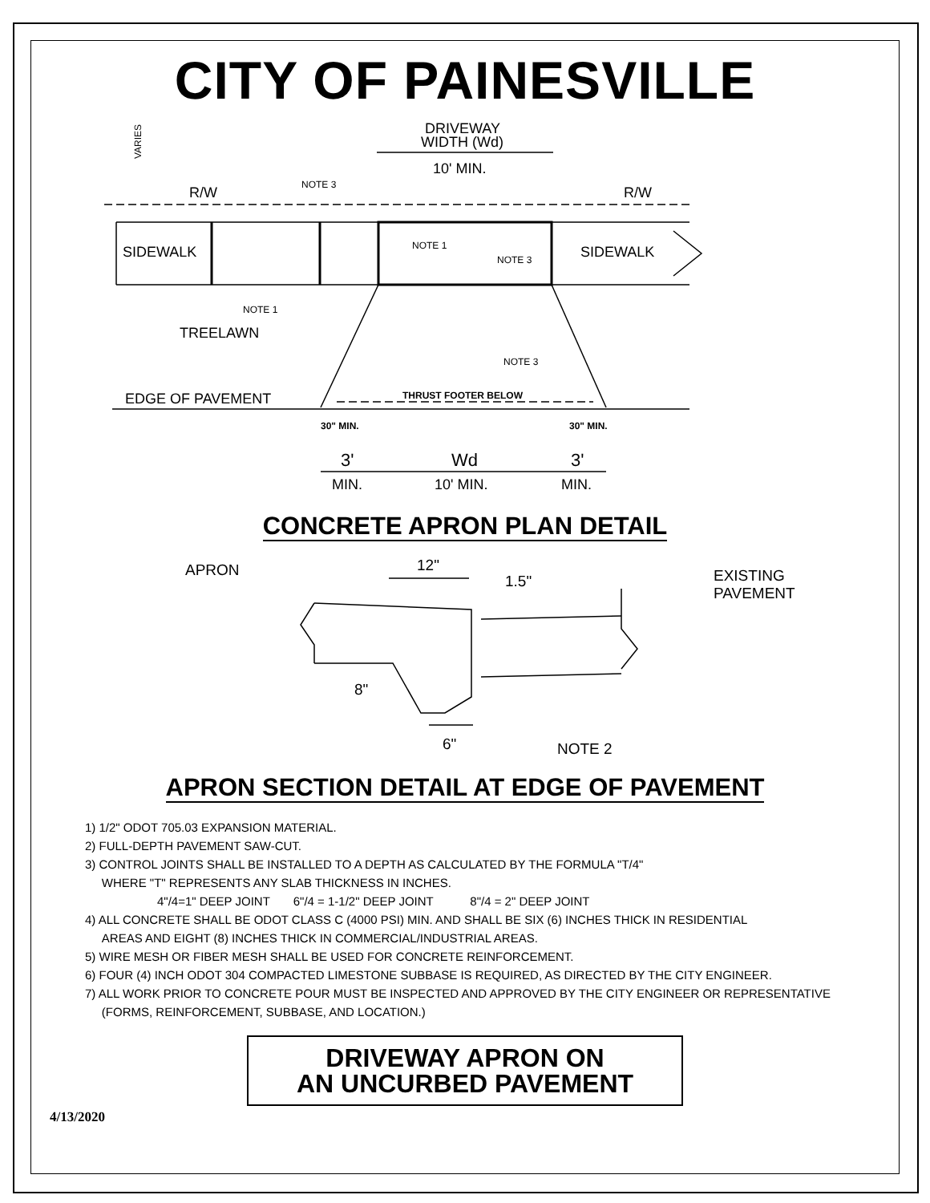CITY OF PAINESVILLE
DRIVEWAY
WIDTH (Wd)
10' MIN.
R/W
R/W
SIDEWALK
SIDEWALK
TREELAWN
EDGE OF PAVEMENT
3'
Wd
3'
MIN.
10' MIN.
MIN.
VARIES
NOTE 3
NOTE 1
NOTE 3
NOTE 1
NOTE 3
THRUST FOOTER BELOW
30" MIN.
30" MIN.
CONCRETE APRON PLAN DETAIL
APRON
12"
1.5"
EXISTING
PAVEMENT
8"
6"
NOTE 2
APRON SECTION DETAIL AT EDGE OF PAVEMENT
1) 1/2" ODOT 705.03 EXPANSION MATERIAL.
2) FULL-DEPTH PAVEMENT SAW-CUT.
3) CONTROL JOINTS SHALL BE INSTALLED TO A DEPTH AS CALCULATED BY THE FORMULA "T/4"
WHERE "T" REPRESENTS ANY SLAB THICKNESS IN INCHES.
4"/4=1" DEEP JOINT 6"/4 = 1-1/2" DEEP JOINT 8"/4 = 2" DEEP JOINT
4) ALL CONCRETE SHALL BE ODOT CLASS C (4000 PSI) MIN. AND SHALL BE SIX (6) INCHES THICK IN RESIDENTIAL
AREAS AND EIGHT (8) INCHES THICK IN COMMERCIAL/INDUSTRIAL AREAS.
5) WIRE MESH OR FIBER MESH SHALL BE USED FOR CONCRETE REINFORCEMENT.
6) FOUR (4) INCH ODOT 304 COMPACTED LIMESTONE SUBBASE IS REQUIRED, AS DIRECTED BY THE CITY ENGINEER.
7) ALL WORK PRIOR TO CONCRETE POUR MUST BE INSPECTED AND APPROVED BY THE CITY ENGINEER OR REPRESENTATIVE
(FORMS, REINFORCEMENT, SUBBASE, AND LOCATION.)
DRIVEWAY APRON ON
AN UNCURBED PAVEMENT
4/13/2020